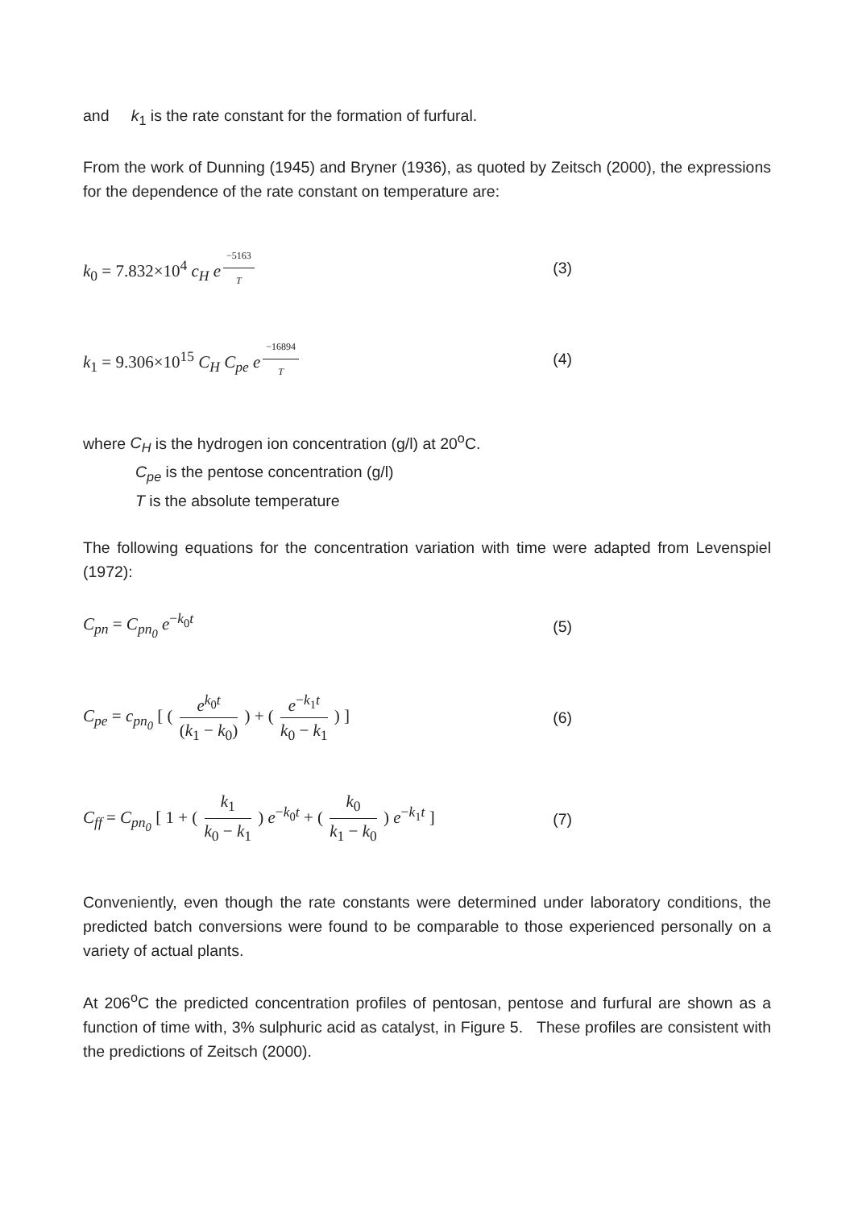and k<sub>1</sub> is the rate constant for the formation of furfural.
From the work of Dunning (1945) and Bryner (1936), as quoted by Zeitsch (2000), the expressions for the dependence of the rate constant on temperature are:
k<sub>0</sub> = 7.832×10<sup>4</sup> c<sub>H</sub> e<sup>−5163 T</sup>
(3)
k<sub>1</sub> = 9.306×10<sup>15</sup> C<sub>H</sub> C<sub>pe</sub> e<sup>−16894 T</sup>
(4)
where C<sub>H</sub> is the hydrogen ion concentration (g/l) at 20<sup>o</sup>C.
C<sub>pe</sub> is the pentose concentration (g/l)
T is the absolute temperature
The following equations for the concentration variation with time were adapted from Levenspiel (1972):
C<sub>pn</sub> = C<sub>pn<sub>0</sub></sub> e<sup>−k<sub>0</sub>t</sup> (5)
C<sub>pe</sub> = c<sub>pn<sub>0</sub></sub> [ ( e<sup>k<sub>0</sub>t</sup> (k<sub>1</sub> − k<sub>0</sub>) ) + ( e<sup>−k<sub>1</sub>t</sup> k<sub>0</sub> − k<sub>1</sub> ) ]
(6)
C<sub>ff</sub> = C<sub>pn<sub>0</sub></sub> [ 1 + ( k<sub>1</sub> k<sub>0</sub> − k<sub>1</sub> ) e<sup>−k<sub>0</sub>t</sup> + ( k<sub>0</sub> k<sub>1</sub> − k<sub>0</sub> ) e<sup>−k<sub>1</sub>t</sup> ]
(7)
Conveniently, even though the rate constants were determined under laboratory conditions, the predicted batch conversions were found to be comparable to those experienced personally on a variety of actual plants.
At 206<sup>o</sup>C the predicted concentration profiles of pentosan, pentose and furfural are shown as a function of time with, 3% sulphuric acid as catalyst, in Figure 5. These profiles are consistent with the predictions of Zeitsch (2000).